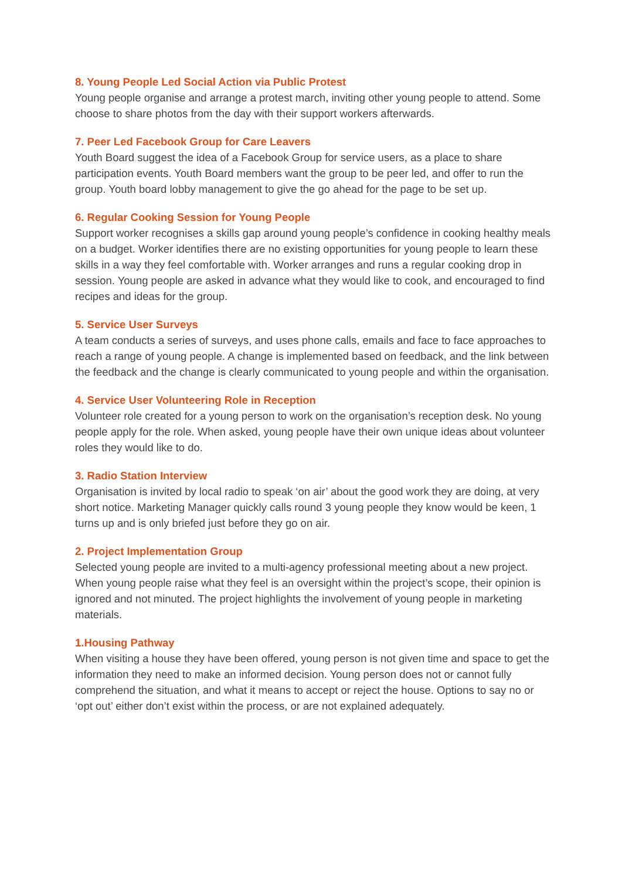8. Young People Led Social Action via Public Protest
Young people organise and arrange a protest march, inviting other young people to attend. Some choose to share photos from the day with their support workers afterwards.
7. Peer Led Facebook Group for Care Leavers
Youth Board suggest the idea of a Facebook Group for service users, as a place to share participation events. Youth Board members want the group to be peer led, and offer to run the group. Youth board lobby management to give the go ahead for the page to be set up.
6. Regular Cooking Session for Young People
Support worker recognises a skills gap around young people’s confidence in cooking healthy meals on a budget. Worker identifies there are no existing opportunities for young people to learn these skills in a way they feel comfortable with. Worker arranges and runs a regular cooking drop in session. Young people are asked in advance what they would like to cook, and encouraged to find recipes and ideas for the group.
5. Service User Surveys
A team conducts a series of surveys, and uses phone calls, emails and face to face approaches to reach a range of young people. A change is implemented based on feedback, and the link between the feedback and the change is clearly communicated to young people and within the organisation.
4. Service User Volunteering Role in Reception
Volunteer role created for a young person to work on the organisation’s reception desk. No young people apply for the role. When asked, young people have their own unique ideas about volunteer roles they would like to do.
3. Radio Station Interview
Organisation is invited by local radio to speak ‘on air’ about the good work they are doing, at very short notice. Marketing Manager quickly calls round 3 young people they know would be keen, 1 turns up and is only briefed just before they go on air.
2. Project Implementation Group
Selected young people are invited to a multi-agency professional meeting about a new project. When young people raise what they feel is an oversight within the project’s scope, their opinion is ignored and not minuted. The project highlights the involvement of young people in marketing materials.
1.Housing Pathway
When visiting a house they have been offered, young person is not given time and space to get the information they need to make an informed decision. Young person does not or cannot fully comprehend the situation, and what it means to accept or reject the house. Options to say no or ‘opt out’ either don’t exist within the process, or are not explained adequately.